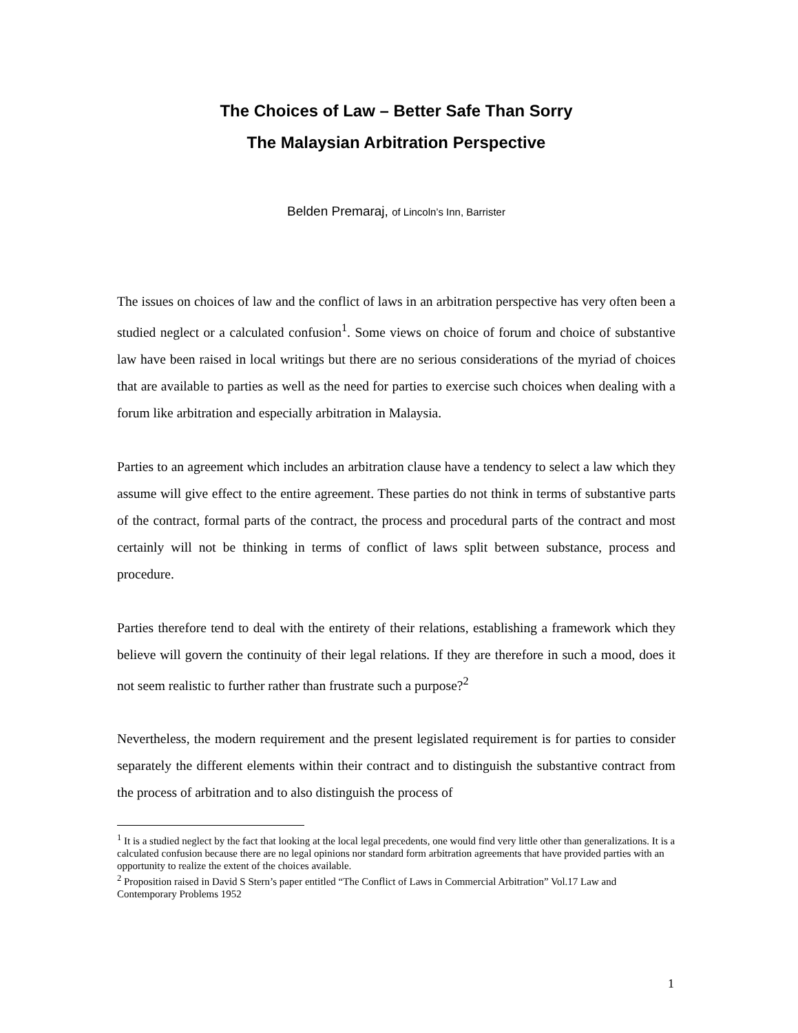The Choices of Law – Better Safe Than Sorry
The Malaysian Arbitration Perspective
Belden Premaraj, of Lincoln’s Inn, Barrister
The issues on choices of law and the conflict of laws in an arbitration perspective has very often been a studied neglect or a calculated confusion<sup>1</sup>. Some views on choice of forum and choice of substantive law have been raised in local writings but there are no serious considerations of the myriad of choices that are available to parties as well as the need for parties to exercise such choices when dealing with a forum like arbitration and especially arbitration in Malaysia.
Parties to an agreement which includes an arbitration clause have a tendency to select a law which they assume will give effect to the entire agreement. These parties do not think in terms of substantive parts of the contract, formal parts of the contract, the process and procedural parts of the contract and most certainly will not be thinking in terms of conflict of laws split between substance, process and procedure.
Parties therefore tend to deal with the entirety of their relations, establishing a framework which they believe will govern the continuity of their legal relations. If they are therefore in such a mood, does it not seem realistic to further rather than frustrate such a purpose?<sup>2</sup>
Nevertheless, the modern requirement and the present legislated requirement is for parties to consider separately the different elements within their contract and to distinguish the substantive contract from the process of arbitration and to also distinguish the process of
<sup>1</sup> It is a studied neglect by the fact that looking at the local legal precedents, one would find very little other than generalizations. It is a calculated confusion because there are no legal opinions nor standard form arbitration agreements that have provided parties with an opportunity to realize the extent of the choices available.
<sup>2</sup> Proposition raised in David S Stern’s paper entitled “The Conflict of Laws in Commercial Arbitration” Vol.17 Law and Contemporary Problems 1952
1